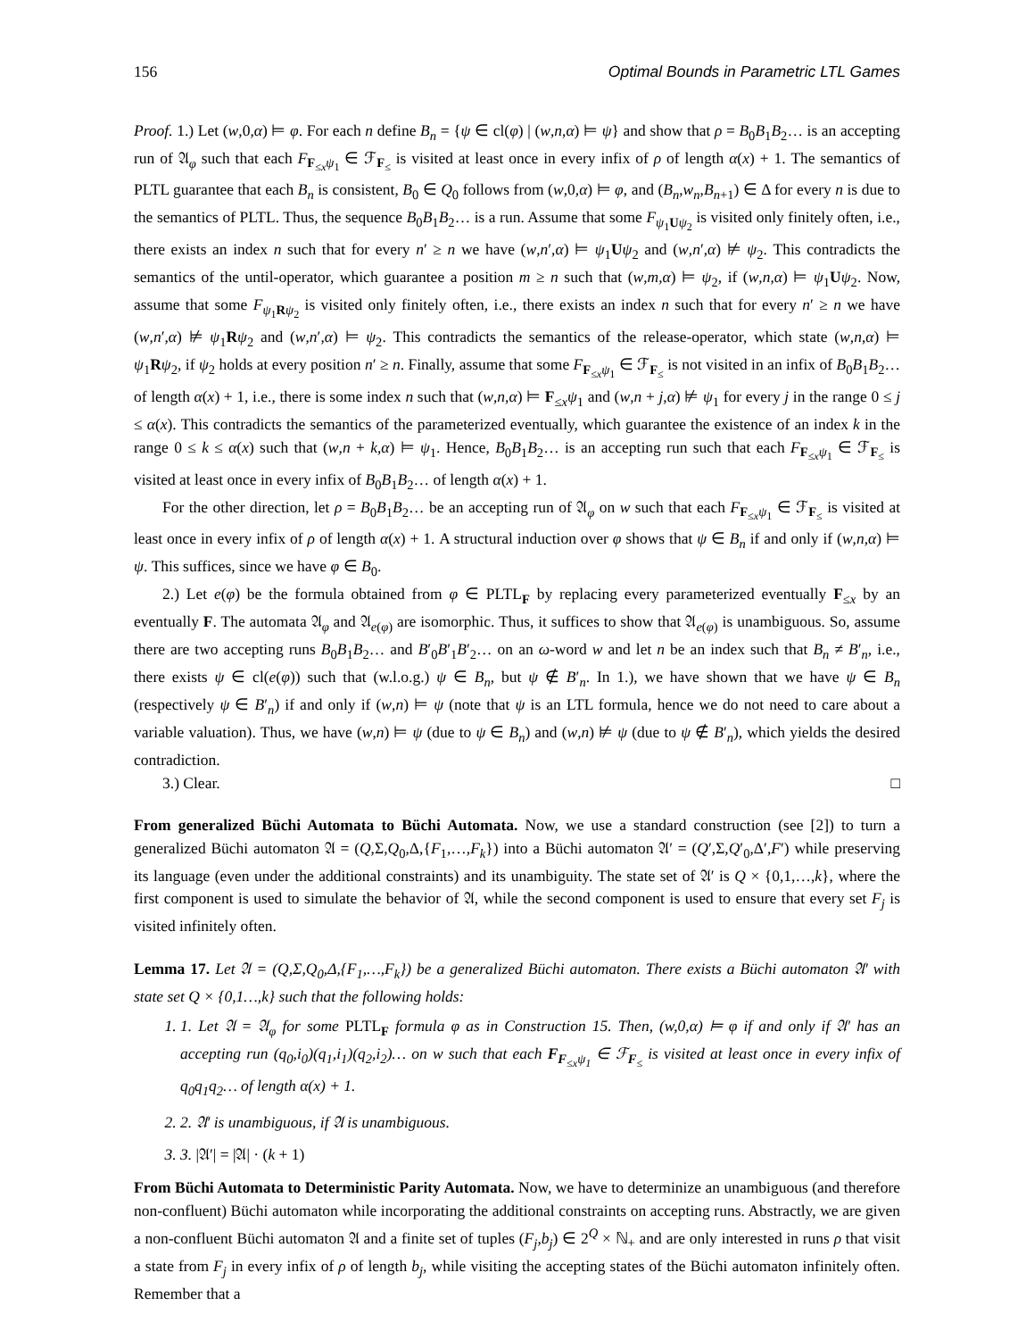156 Optimal Bounds in Parametric LTL Games
Proof. 1.) Let (w,0,α) ⊨ φ. For each n define B<sub>n</sub> = {ψ ∈ cl(φ) | (w,n,α) ⊨ ψ} and show that ρ = B<sub>0</sub>B<sub>1</sub>B<sub>2</sub>… is an accepting run of 𝔄<sub>φ</sub> such that each F<sub>F<sub>≤x</sub>ψ<sub>1</sub></sub> ∈ ℱ<sub>F<sub>≤</sub></sub> is visited at least once in every infix of ρ of length α(x) + 1. The semantics of PLTL guarantee that each B<sub>n</sub> is consistent, B<sub>0</sub> ∈ Q<sub>0</sub> follows from (w,0,α) ⊨ φ, and (B<sub>n</sub>,w<sub>n</sub>,B<sub>n+1</sub>) ∈ Δ for every n is due to the semantics of PLTL. Thus, the sequence B<sub>0</sub>B<sub>1</sub>B<sub>2</sub>… is a run. Assume that some F<sub>ψ<sub>1</sub>Uψ<sub>2</sub></sub> is visited only finitely often, i.e., there exists an index n such that for every n′ ≥ n we have (w,n′,α) ⊨ ψ<sub>1</sub>Uψ<sub>2</sub> and (w,n′,α) ⊭ ψ<sub>2</sub>. This contradicts the semantics of the until-operator, which guarantee a position m ≥ n such that (w,m,α) ⊨ ψ<sub>2</sub>, if (w,n,α) ⊨ ψ<sub>1</sub>Uψ<sub>2</sub>. Now, assume that some F<sub>ψ<sub>1</sub>Rψ<sub>2</sub></sub> is visited only finitely often, i.e., there exists an index n such that for every n′ ≥ n we have (w,n′,α) ⊭ ψ<sub>1</sub>Rψ<sub>2</sub> and (w,n′,α) ⊨ ψ<sub>2</sub>. This contradicts the semantics of the release-operator, which state (w,n,α) ⊨ ψ<sub>1</sub>Rψ<sub>2</sub>, if ψ<sub>2</sub> holds at every position n′ ≥ n. Finally, assume that some F<sub>F<sub>≤x</sub>ψ<sub>1</sub></sub> ∈ ℱ<sub>F<sub>≤</sub></sub> is not visited in an infix of B<sub>0</sub>B<sub>1</sub>B<sub>2</sub>… of length α(x) + 1, i.e., there is some index n such that (w,n,α) ⊨ F<sub>≤x</sub>ψ<sub>1</sub> and (w,n + j,α) ⊭ ψ<sub>1</sub> for every j in the range 0 ≤ j ≤ α(x). This contradicts the semantics of the parameterized eventually, which guarantee the existence of an index k in the range 0 ≤ k ≤ α(x) such that (w,n + k,α) ⊨ ψ<sub>1</sub>. Hence, B<sub>0</sub>B<sub>1</sub>B<sub>2</sub>… is an accepting run such that each F<sub>F<sub>≤x</sub>ψ<sub>1</sub></sub> ∈ ℱ<sub>F<sub>≤</sub></sub> is visited at least once in every infix of B<sub>0</sub>B<sub>1</sub>B<sub>2</sub>… of length α(x) + 1.
For the other direction, let ρ = B<sub>0</sub>B<sub>1</sub>B<sub>2</sub>… be an accepting run of 𝔄<sub>φ</sub> on w such that each F<sub>F<sub>≤x</sub>ψ<sub>1</sub></sub> ∈ ℱ<sub>F<sub>≤</sub></sub> is visited at least once in every infix of ρ of length α(x) + 1. A structural induction over φ shows that ψ ∈ B<sub>n</sub> if and only if (w,n,α) ⊨ ψ. This suffices, since we have φ ∈ B<sub>0</sub>.
2.) Let e(φ) be the formula obtained from φ ∈ PLTL<sub>F</sub> by replacing every parameterized eventually F<sub>≤x</sub> by an eventually F. The automata 𝔄<sub>φ</sub> and 𝔄<sub>e(φ)</sub> are isomorphic. Thus, it suffices to show that 𝔄<sub>e(φ)</sub> is unambiguous. So, assume there are two accepting runs B<sub>0</sub>B<sub>1</sub>B<sub>2</sub>… and B′<sub>0</sub>B′<sub>1</sub>B′<sub>2</sub>… on an ω-word w and let n be an index such that B<sub>n</sub> ≠ B′<sub>n</sub>, i.e., there exists ψ ∈ cl(e(φ)) such that (w.l.o.g.) ψ ∈ B<sub>n</sub>, but ψ ∉ B′<sub>n</sub>. In 1.), we have shown that we have ψ ∈ B<sub>n</sub> (respectively ψ ∈ B′<sub>n</sub>) if and only if (w,n) ⊨ ψ (note that ψ is an LTL formula, hence we do not need to care about a variable valuation). Thus, we have (w,n) ⊨ ψ (due to ψ ∈ B<sub>n</sub>) and (w,n) ⊭ ψ (due to ψ ∉ B′<sub>n</sub>), which yields the desired contradiction.
3.) Clear. □
From generalized Büchi Automata to Büchi Automata. Now, we use a standard construction (see [2]) to turn a generalized Büchi automaton 𝔄 = (Q,Σ,Q<sub>0</sub>,Δ,{F<sub>1</sub>,…,F<sub>k</sub>}) into a Büchi automaton 𝔄′ = (Q′,Σ,Q′<sub>0</sub>,Δ′,F′) while preserving its language (even under the additional constraints) and its unambiguity. The state set of 𝔄′ is Q × {0,1,…,k}, where the first component is used to simulate the behavior of 𝔄, while the second component is used to ensure that every set F<sub>j</sub> is visited infinitely often.
Lemma 17. Let 𝔄 = (Q,Σ,Q<sub>0</sub>,Δ,{F<sub>1</sub>,…,F<sub>k</sub>}) be a generalized Büchi automaton. There exists a Büchi automaton 𝔄′ with state set Q × {0,1…,k} such that the following holds:
1. 1. Let 𝔄 = 𝔄<sub>φ</sub> for some PLTL<sub>F</sub> formula φ as in Construction 15. Then, (w,0,α) ⊨ φ if and only if 𝔄′ has an accepting run (q<sub>0</sub>,i<sub>0</sub>)(q<sub>1</sub>,i<sub>1</sub>)(q<sub>2</sub>,i<sub>2</sub>)… on w such that each F<sub>F<sub>≤x</sub>ψ<sub>1</sub></sub> ∈ ℱ<sub>F<sub>≤</sub></sub> is visited at least once in every infix of q<sub>0</sub>q<sub>1</sub>q<sub>2</sub>… of length α(x) + 1.
2. 2. 𝔄′ is unambiguous, if 𝔄 is unambiguous.
3. 3. |𝔄′| = |𝔄| · (k + 1)
From Büchi Automata to Deterministic Parity Automata. Now, we have to determinize an unambiguous (and therefore non-confluent) Büchi automaton while incorporating the additional constraints on accepting runs. Abstractly, we are given a non-confluent Büchi automaton 𝔄 and a finite set of tuples (F<sub>j</sub>,b<sub>j</sub>) ∈ 2<sup>Q</sup> × ℕ<sub>+</sub> and are only interested in runs ρ that visit a state from F<sub>j</sub> in every infix of ρ of length b<sub>j</sub>, while visiting the accepting states of the Büchi automaton infinitely often. Remember that a